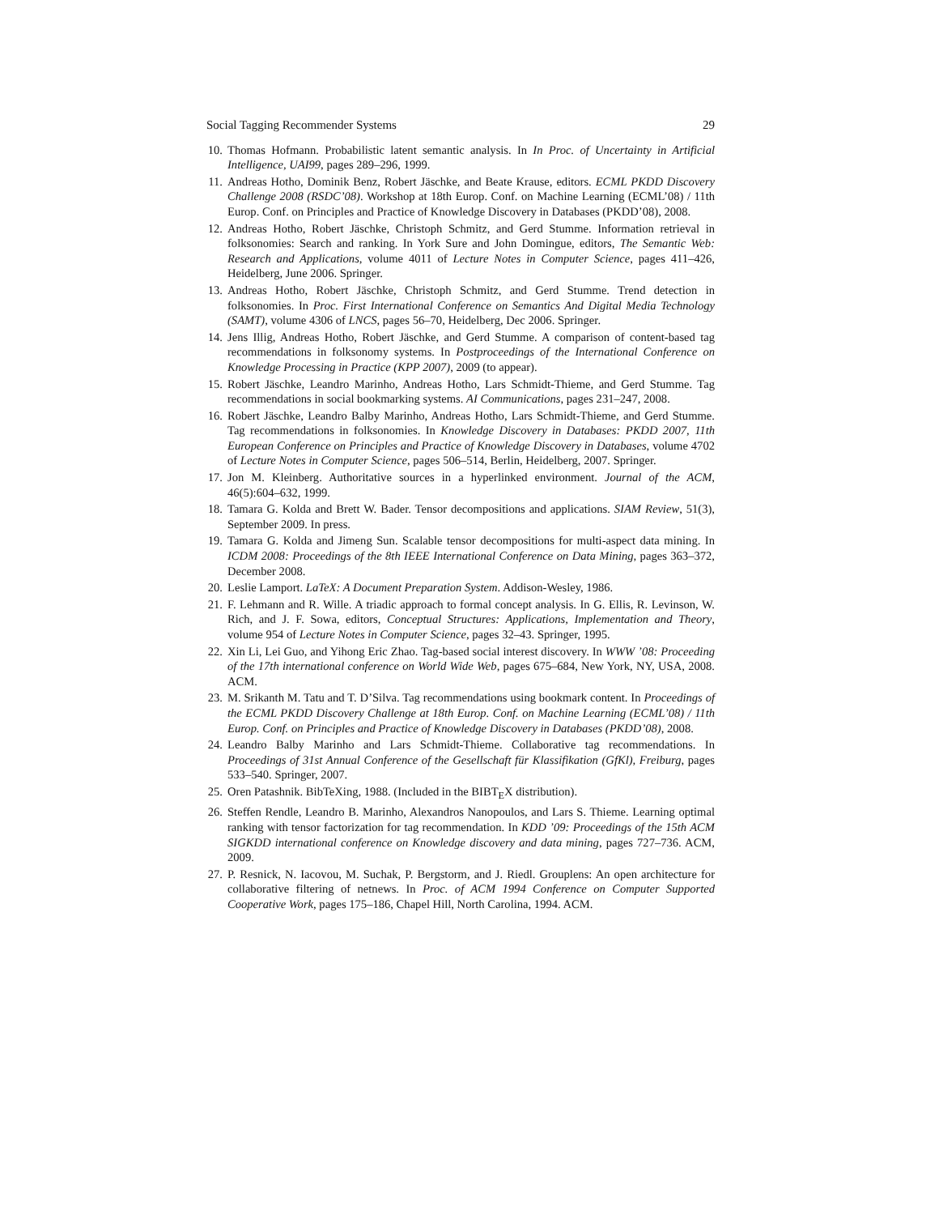Social Tagging Recommender Systems 29
10. Thomas Hofmann. Probabilistic latent semantic analysis. In In Proc. of Uncertainty in Artificial Intelligence, UAI99, pages 289–296, 1999.
11. Andreas Hotho, Dominik Benz, Robert Jäschke, and Beate Krause, editors. ECML PKDD Discovery Challenge 2008 (RSDC’08). Workshop at 18th Europ. Conf. on Machine Learning (ECML’08) / 11th Europ. Conf. on Principles and Practice of Knowledge Discovery in Databases (PKDD’08), 2008.
12. Andreas Hotho, Robert Jäschke, Christoph Schmitz, and Gerd Stumme. Information retrieval in folksonomies: Search and ranking. In York Sure and John Domingue, editors, The Semantic Web: Research and Applications, volume 4011 of Lecture Notes in Computer Science, pages 411–426, Heidelberg, June 2006. Springer.
13. Andreas Hotho, Robert Jäschke, Christoph Schmitz, and Gerd Stumme. Trend detection in folksonomies. In Proc. First International Conference on Semantics And Digital Media Technology (SAMT), volume 4306 of LNCS, pages 56–70, Heidelberg, Dec 2006. Springer.
14. Jens Illig, Andreas Hotho, Robert Jäschke, and Gerd Stumme. A comparison of content-based tag recommendations in folksonomy systems. In Postproceedings of the International Conference on Knowledge Processing in Practice (KPP 2007), 2009 (to appear).
15. Robert Jäschke, Leandro Marinho, Andreas Hotho, Lars Schmidt-Thieme, and Gerd Stumme. Tag recommendations in social bookmarking systems. AI Communications, pages 231–247, 2008.
16. Robert Jäschke, Leandro Balby Marinho, Andreas Hotho, Lars Schmidt-Thieme, and Gerd Stumme. Tag recommendations in folksonomies. In Knowledge Discovery in Databases: PKDD 2007, 11th European Conference on Principles and Practice of Knowledge Discovery in Databases, volume 4702 of Lecture Notes in Computer Science, pages 506–514, Berlin, Heidelberg, 2007. Springer.
17. Jon M. Kleinberg. Authoritative sources in a hyperlinked environment. Journal of the ACM, 46(5):604–632, 1999.
18. Tamara G. Kolda and Brett W. Bader. Tensor decompositions and applications. SIAM Review, 51(3), September 2009. In press.
19. Tamara G. Kolda and Jimeng Sun. Scalable tensor decompositions for multi-aspect data mining. In ICDM 2008: Proceedings of the 8th IEEE International Conference on Data Mining, pages 363–372, December 2008.
20. Leslie Lamport. LaTeX: A Document Preparation System. Addison-Wesley, 1986.
21. F. Lehmann and R. Wille. A triadic approach to formal concept analysis. In G. Ellis, R. Levinson, W. Rich, and J. F. Sowa, editors, Conceptual Structures: Applications, Implementation and Theory, volume 954 of Lecture Notes in Computer Science, pages 32–43. Springer, 1995.
22. Xin Li, Lei Guo, and Yihong Eric Zhao. Tag-based social interest discovery. In WWW ’08: Proceeding of the 17th international conference on World Wide Web, pages 675–684, New York, NY, USA, 2008. ACM.
23. M. Srikanth M. Tatu and T. D’Silva. Tag recommendations using bookmark content. In Proceedings of the ECML PKDD Discovery Challenge at 18th Europ. Conf. on Machine Learning (ECML’08) / 11th Europ. Conf. on Principles and Practice of Knowledge Discovery in Databases (PKDD’08), 2008.
24. Leandro Balby Marinho and Lars Schmidt-Thieme. Collaborative tag recommendations. In Proceedings of 31st Annual Conference of the Gesellschaft für Klassifikation (GfKl), Freiburg, pages 533–540. Springer, 2007.
25. Oren Patashnik. BibTeXing, 1988. (Included in the BIBT<sub>E</sub>X distribution).
26. Steffen Rendle, Leandro B. Marinho, Alexandros Nanopoulos, and Lars S. Thieme. Learning optimal ranking with tensor factorization for tag recommendation. In KDD ’09: Proceedings of the 15th ACM SIGKDD international conference on Knowledge discovery and data mining, pages 727–736. ACM, 2009.
27. P. Resnick, N. Iacovou, M. Suchak, P. Bergstorm, and J. Riedl. Grouplens: An open architecture for collaborative filtering of netnews. In Proc. of ACM 1994 Conference on Computer Supported Cooperative Work, pages 175–186, Chapel Hill, North Carolina, 1994. ACM.